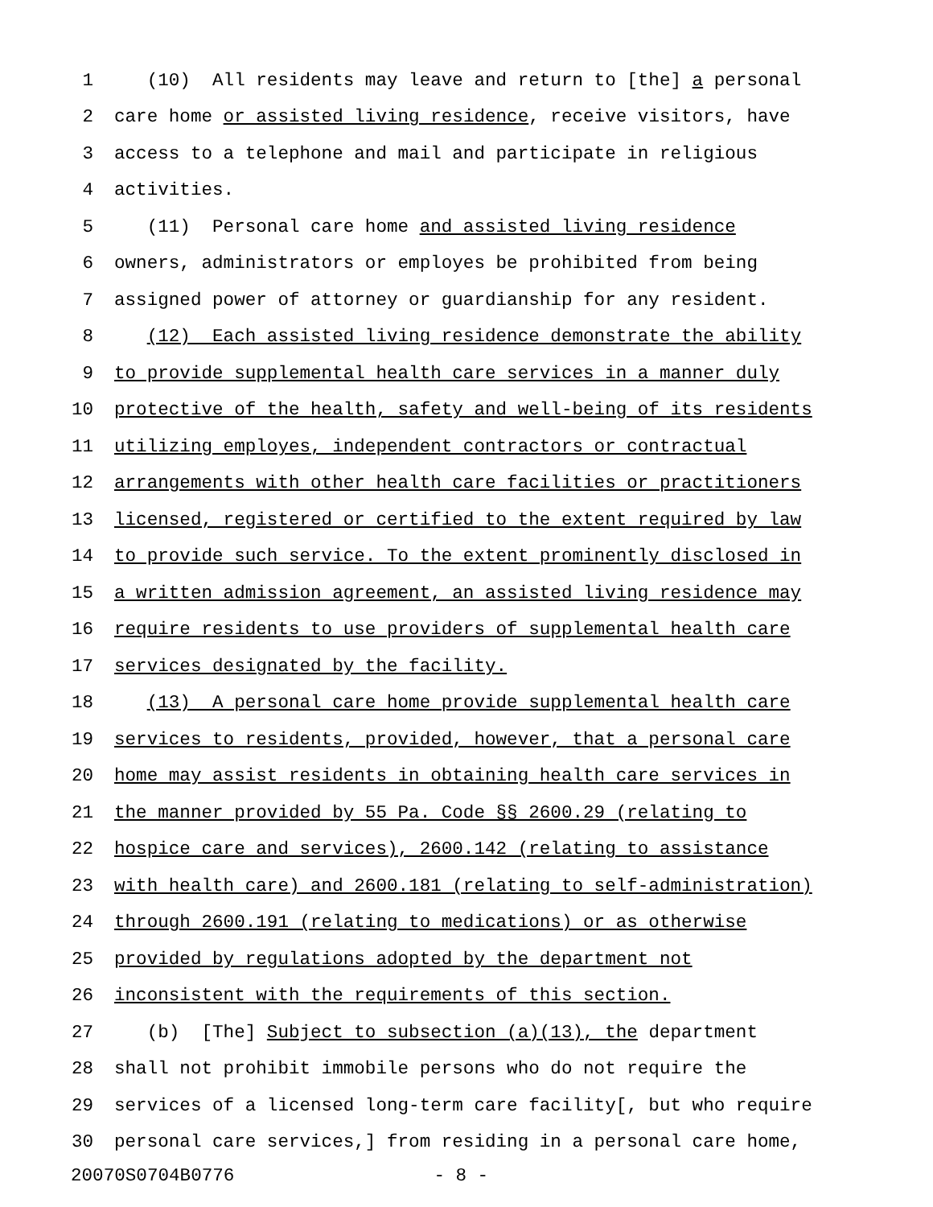1 (10) All residents may leave and return to [the] a personal
2 care home or assisted living residence, receive visitors, have
3 access to a telephone and mail and participate in religious
4 activities.
5 (11) Personal care home and assisted living residence
6 owners, administrators or employes be prohibited from being
7 assigned power of attorney or guardianship for any resident.
8 (12) Each assisted living residence demonstrate the ability
9 to provide supplemental health care services in a manner duly
10 protective of the health, safety and well-being of its residents
11 utilizing employes, independent contractors or contractual
12 arrangements with other health care facilities or practitioners
13 licensed, registered or certified to the extent required by law
14 to provide such service. To the extent prominently disclosed in
15 a written admission agreement, an assisted living residence may
16 require residents to use providers of supplemental health care
17 services designated by the facility.
18 (13) A personal care home provide supplemental health care
19 services to residents, provided, however, that a personal care
20 home may assist residents in obtaining health care services in
21 the manner provided by 55 Pa. Code §§ 2600.29 (relating to
22 hospice care and services), 2600.142 (relating to assistance
23 with health care) and 2600.181 (relating to self-administration)
24 through 2600.191 (relating to medications) or as otherwise
25 provided by regulations adopted by the department not
26 inconsistent with the requirements of this section.
27 (b) [The] Subject to subsection (a)(13), the department
28 shall not prohibit immobile persons who do not require the
29 services of a licensed long-term care facility[, but who require
30 personal care services,] from residing in a personal care home,
20070S0704B0776 - 8 -